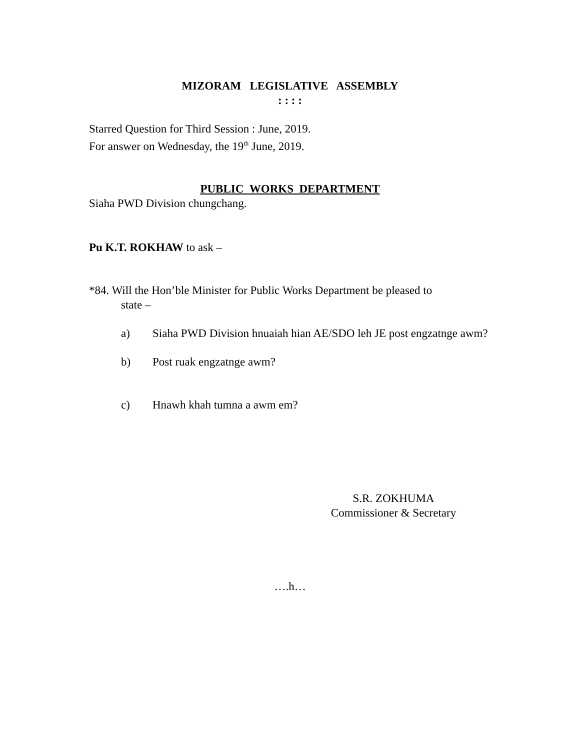MIZORAM LEGISLATIVE ASSEMBLY
: : : :
Starred Question for Third Session : June, 2019.
For answer on Wednesday, the 19<sup>th</sup> June, 2019.
PUBLIC WORKS DEPARTMENT
Siaha PWD Division chungchang.
Pu K.T. ROKHAW to ask –
*84. Will the Hon’ble Minister for Public Works Department be pleased to
state –
a) Siaha PWD Division hnuaiah hian AE/SDO leh JE post engzatnge awm?
b) Post ruak engzatnge awm?
c) Hnawh khah tumna a awm em?
S.R. ZOKHUMA
Commissioner & Secretary
….h…